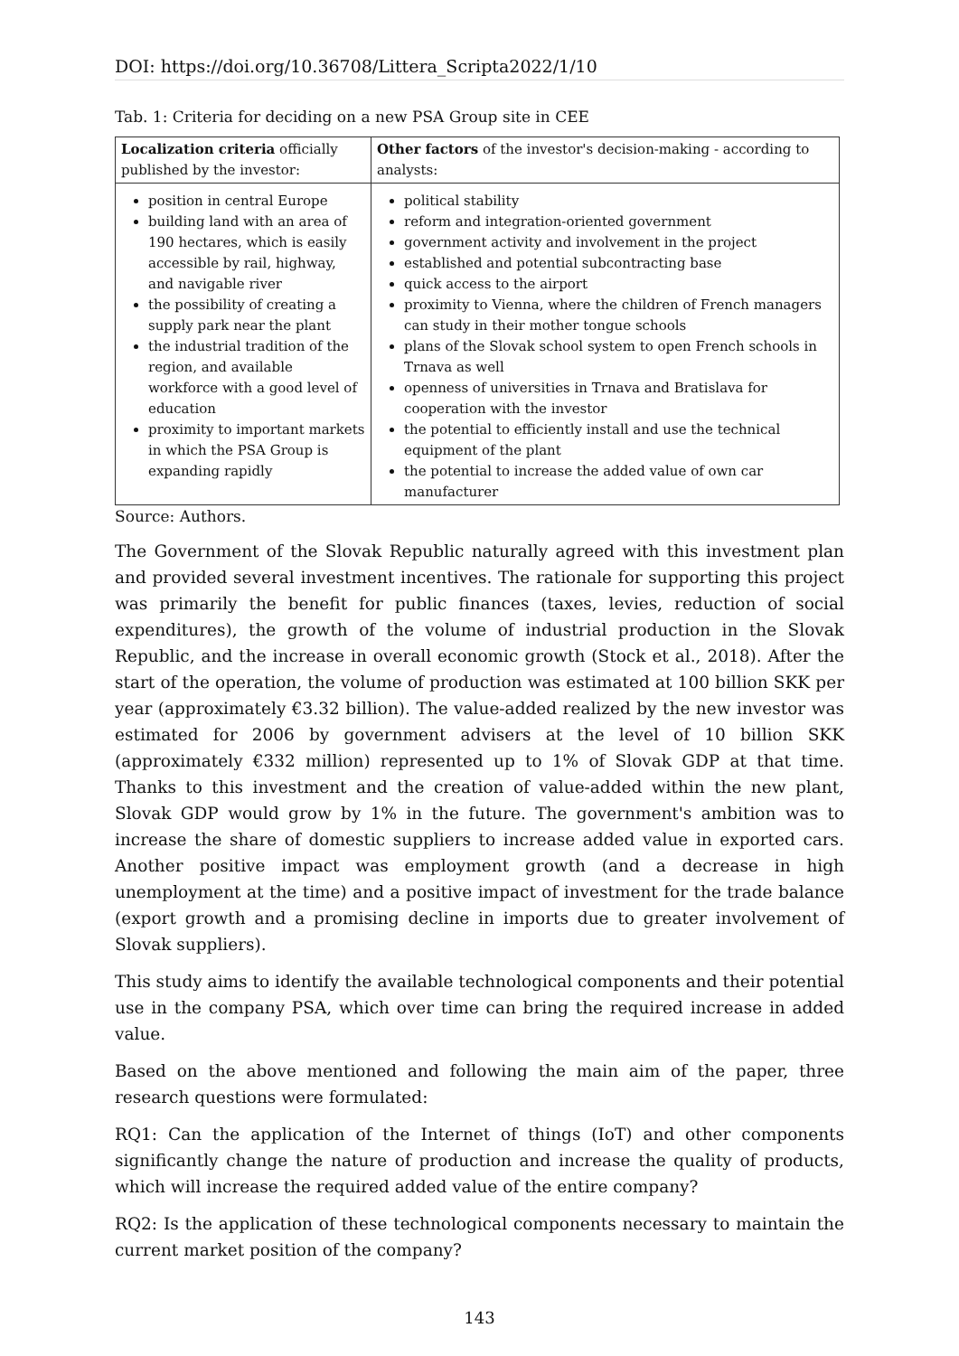DOI: https://doi.org/10.36708/Littera_Scripta2022/1/10
Tab. 1: Criteria for deciding on a new PSA Group site in CEE
| Localization criteria officially published by the investor: | Other factors of the investor's decision-making - according to analysts: |
| position in central Europe building land with an area of 190 hectares, which is easily accessible by rail, highway, and navigable river the possibility of creating a supply park near the plant the industrial tradition of the region, and available workforce with a good level of education proximity to important markets in which the PSA Group is expanding rapidly | political stability reform and integration-oriented government government activity and involvement in the project established and potential subcontracting base quick access to the airport proximity to Vienna, where the children of French managers can study in their mother tongue schools plans of the Slovak school system to open French schools in Trnava as well openness of universities in Trnava and Bratislava for cooperation with the investor the potential to efficiently install and use the technical equipment of the plant the potential to increase the added value of own car manufacturer |
Source: Authors.
The Government of the Slovak Republic naturally agreed with this investment plan and provided several investment incentives. The rationale for supporting this project was primarily the benefit for public finances (taxes, levies, reduction of social expenditures), the growth of the volume of industrial production in the Slovak Republic, and the increase in overall economic growth (Stock et al., 2018). After the start of the operation, the volume of production was estimated at 100 billion SKK per year (approximately €3.32 billion). The value-added realized by the new investor was estimated for 2006 by government advisers at the level of 10 billion SKK (approximately €332 million) represented up to 1% of Slovak GDP at that time. Thanks to this investment and the creation of value-added within the new plant, Slovak GDP would grow by 1% in the future. The government's ambition was to increase the share of domestic suppliers to increase added value in exported cars. Another positive impact was employment growth (and a decrease in high unemployment at the time) and a positive impact of investment for the trade balance (export growth and a promising decline in imports due to greater involvement of Slovak suppliers).
This study aims to identify the available technological components and their potential use in the company PSA, which over time can bring the required increase in added value.
Based on the above mentioned and following the main aim of the paper, three research questions were formulated:
RQ1: Can the application of the Internet of things (IoT) and other components significantly change the nature of production and increase the quality of products, which will increase the required added value of the entire company?
RQ2: Is the application of these technological components necessary to maintain the current market position of the company?
143